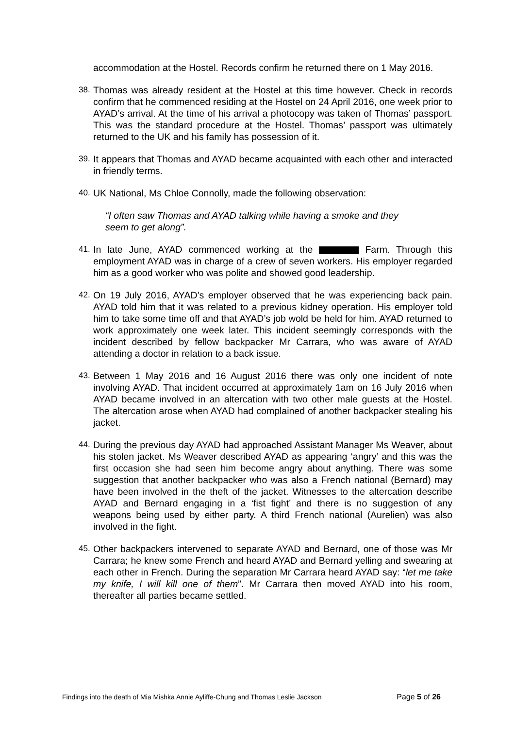accommodation at the Hostel. Records confirm he returned there on 1 May 2016.
38.
Thomas was already resident at the Hostel at this time however. Check in records confirm that he commenced residing at the Hostel on 24 April 2016, one week prior to AYAD’s arrival. At the time of his arrival a photocopy was taken of Thomas’ passport. This was the standard procedure at the Hostel. Thomas’ passport was ultimately returned to the UK and his family has possession of it.
39.
It appears that Thomas and AYAD became acquainted with each other and interacted in friendly terms.
40.
UK National, Ms Chloe Connolly, made the following observation:
“I often saw Thomas and AYAD talking while having a smoke and they seem to get along”.
41.
In late June, AYAD commenced working at the Farm. Through this employment AYAD was in charge of a crew of seven workers. His employer regarded him as a good worker who was polite and showed good leadership.
42.
On 19 July 2016, AYAD’s employer observed that he was experiencing back pain. AYAD told him that it was related to a previous kidney operation. His employer told him to take some time off and that AYAD’s job wold be held for him. AYAD returned to work approximately one week later. This incident seemingly corresponds with the incident described by fellow backpacker Mr Carrara, who was aware of AYAD attending a doctor in relation to a back issue.
43.
Between 1 May 2016 and 16 August 2016 there was only one incident of note involving AYAD. That incident occurred at approximately 1am on 16 July 2016 when AYAD became involved in an altercation with two other male guests at the Hostel. The altercation arose when AYAD had complained of another backpacker stealing his jacket.
44.
During the previous day AYAD had approached Assistant Manager Ms Weaver, about his stolen jacket. Ms Weaver described AYAD as appearing ‘angry’ and this was the first occasion she had seen him become angry about anything. There was some suggestion that another backpacker who was also a French national (Bernard) may have been involved in the theft of the jacket. Witnesses to the altercation describe AYAD and Bernard engaging in a ‘fist fight’ and there is no suggestion of any weapons being used by either party. A third French national (Aurelien) was also involved in the fight.
45.
Other backpackers intervened to separate AYAD and Bernard, one of those was Mr Carrara; he knew some French and heard AYAD and Bernard yelling and swearing at each other in French. During the separation Mr Carrara heard AYAD say: “let me take my knife, I will kill one of them”. Mr Carrara then moved AYAD into his room, thereafter all parties became settled.
Findings into the death of Mia Mishka Annie Ayliffe-Chung and Thomas Leslie Jackson Page 5 of 26